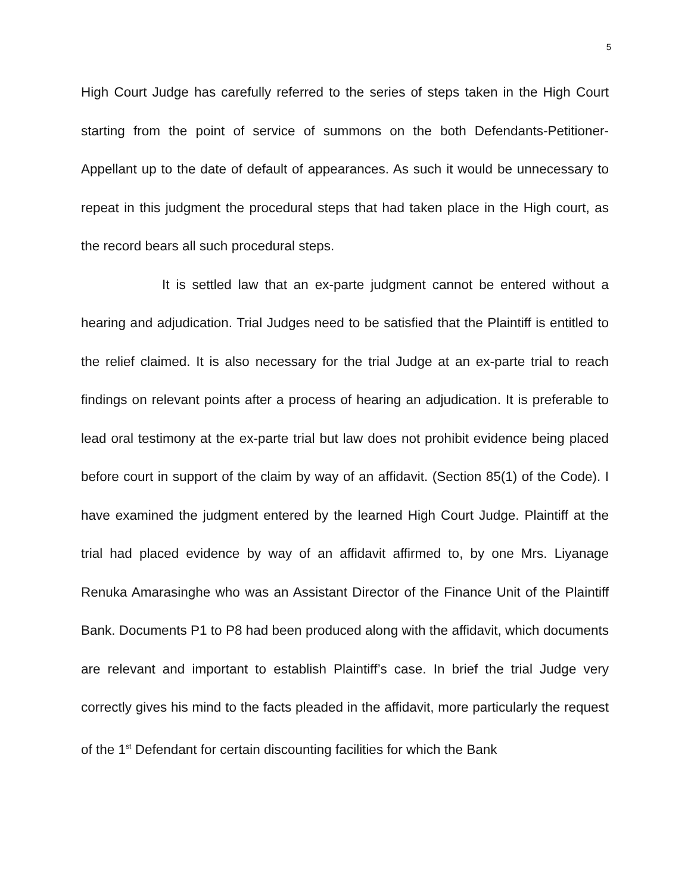5
High Court Judge has carefully referred to the series of steps taken in the High Court starting from the point of service of summons on the both Defendants-Petitioner-Appellant up to the date of default of appearances. As such it would be unnecessary to repeat in this judgment the procedural steps that had taken place in the High court, as the record bears all such procedural steps.
It is settled law that an ex-parte judgment cannot be entered without a hearing and adjudication. Trial Judges need to be satisfied that the Plaintiff is entitled to the relief claimed. It is also necessary for the trial Judge at an ex-parte trial to reach findings on relevant points after a process of hearing an adjudication. It is preferable to lead oral testimony at the ex-parte trial but law does not prohibit evidence being placed before court in support of the claim by way of an affidavit. (Section 85(1) of the Code). I have examined the judgment entered by the learned High Court Judge. Plaintiff at the trial had placed evidence by way of an affidavit affirmed to, by one Mrs. Liyanage Renuka Amarasinghe who was an Assistant Director of the Finance Unit of the Plaintiff Bank. Documents P1 to P8 had been produced along with the affidavit, which documents are relevant and important to establish Plaintiff’s case. In brief the trial Judge very correctly gives his mind to the facts pleaded in the affidavit, more particularly the request of the 1<sup>st</sup> Defendant for certain discounting facilities for which the Bank